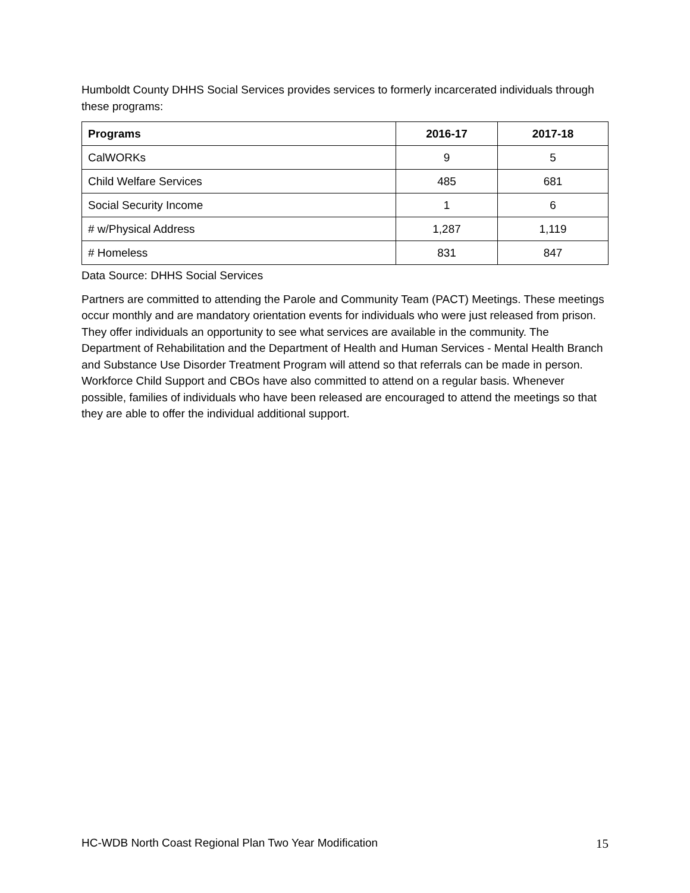Humboldt County DHHS Social Services provides services to formerly incarcerated individuals through these programs:
| Programs | 2016-17 | 2017-18 |
| --- | --- | --- |
| CalWORKs | 9 | 5 |
| Child Welfare Services | 485 | 681 |
| Social Security Income | 1 | 6 |
| # w/Physical Address | 1,287 | 1,119 |
| # Homeless | 831 | 847 |
Data Source: DHHS Social Services
Partners are committed to attending the Parole and Community Team (PACT) Meetings. These meetings occur monthly and are mandatory orientation events for individuals who were just released from prison. They offer individuals an opportunity to see what services are available in the community. The Department of Rehabilitation and the Department of Health and Human Services - Mental Health Branch and Substance Use Disorder Treatment Program will attend so that referrals can be made in person. Workforce Child Support and CBOs have also committed to attend on a regular basis. Whenever possible, families of individuals who have been released are encouraged to attend the meetings so that they are able to offer the individual additional support.
HC-WDB North Coast Regional Plan Two Year Modification 15